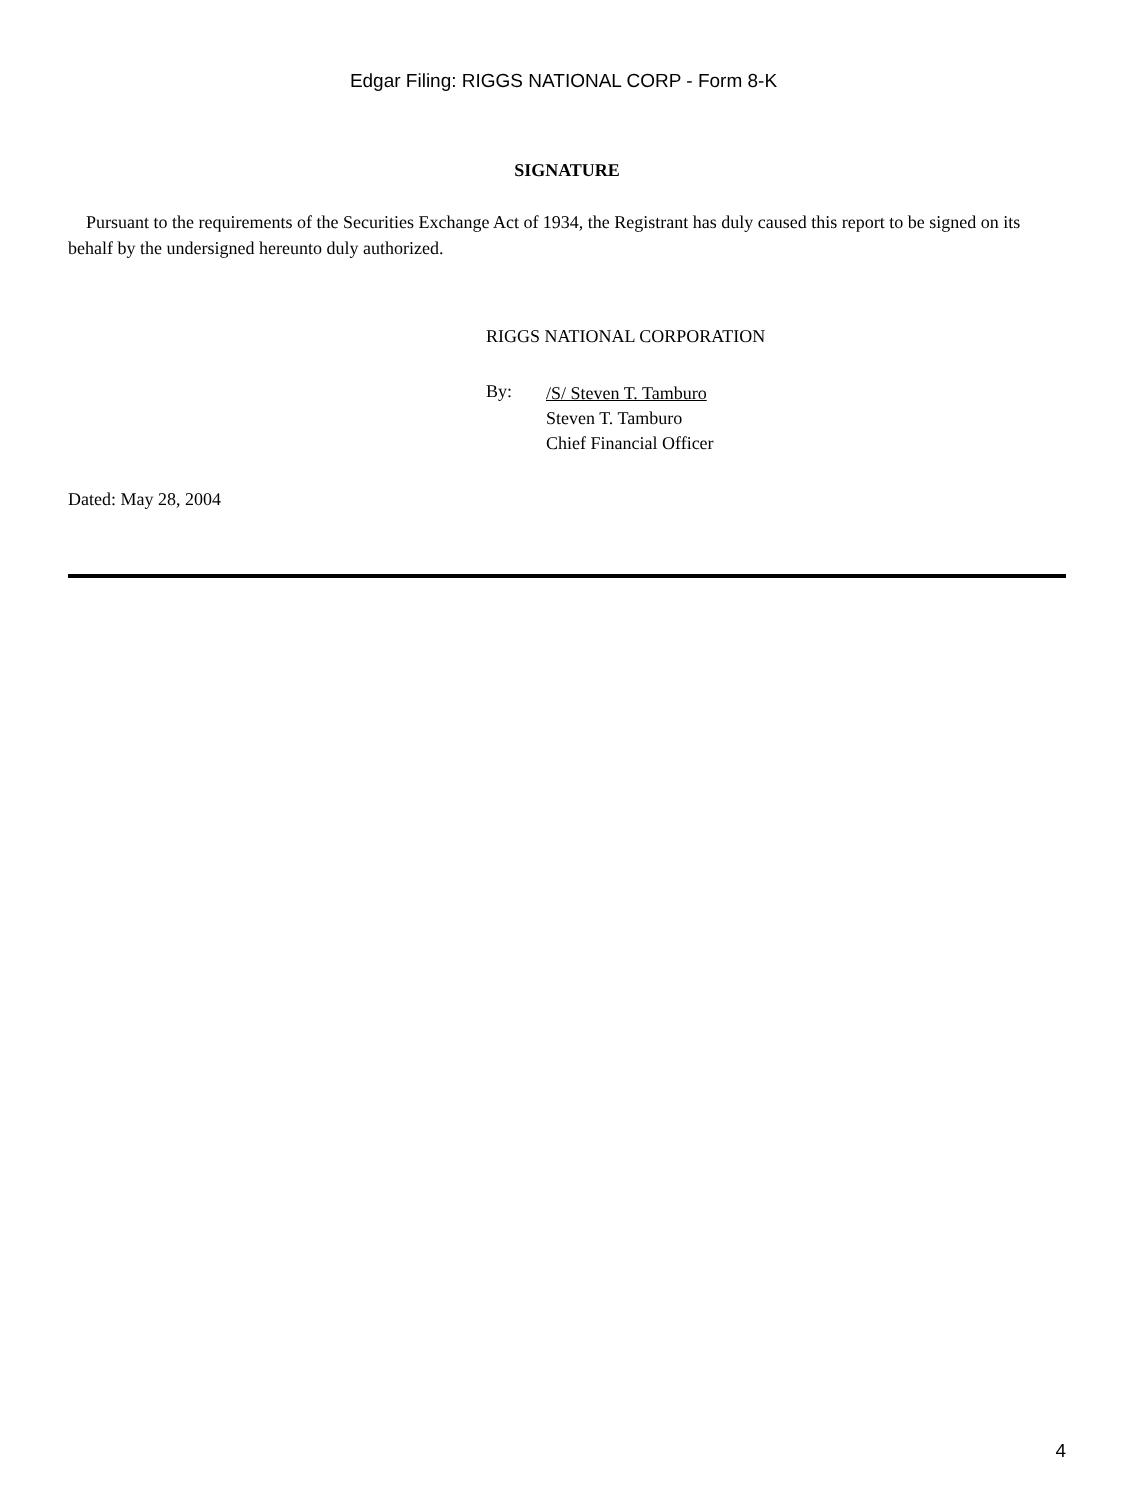Edgar Filing: RIGGS NATIONAL CORP - Form 8-K
SIGNATURE
Pursuant to the requirements of the Securities Exchange Act of 1934, the Registrant has duly caused this report to be signed on its behalf by the undersigned hereunto duly authorized.
RIGGS NATIONAL CORPORATION
By:
/S/ Steven T. Tamburo
Steven T. Tamburo
Chief Financial Officer
Dated: May 28, 2004
4